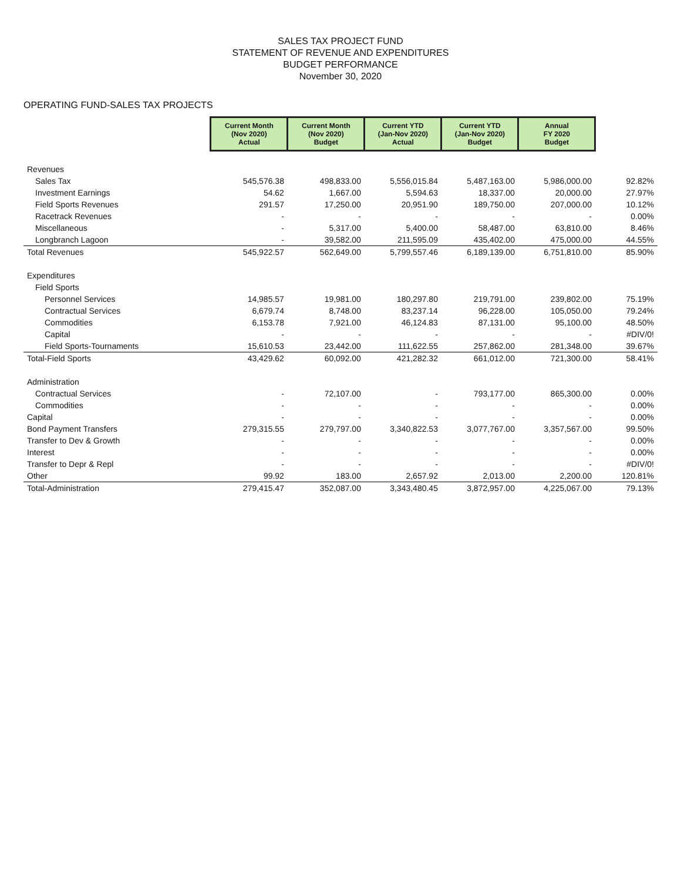SALES TAX PROJECT FUND
STATEMENT OF REVENUE AND EXPENDITURES
BUDGET PERFORMANCE
November 30, 2020
OPERATING FUND-SALES TAX PROJECTS
| | Current Month (Nov 2020) Actual | Current Month (Nov 2020) Budget | Current YTD (Jan-Nov 2020) Actual | Current YTD (Jan-Nov 2020) Budget | Annual FY 2020 Budget | |
| --- | --- | --- | --- | --- | --- | --- |
| Revenues | | | | | | |
| Sales Tax | 545,576.38 | 498,833.00 | 5,556,015.84 | 5,487,163.00 | 5,986,000.00 | 92.82% |
| Investment Earnings | 54.62 | 1,667.00 | 5,594.63 | 18,337.00 | 20,000.00 | 27.97% |
| Field Sports Revenues | 291.57 | 17,250.00 | 20,951.90 | 189,750.00 | 207,000.00 | 10.12% |
| Racetrack Revenues | - | - | - | - | - | 0.00% |
| Miscellaneous | - | 5,317.00 | 5,400.00 | 58,487.00 | 63,810.00 | 8.46% |
| Longbranch Lagoon | - | 39,582.00 | 211,595.09 | 435,402.00 | 475,000.00 | 44.55% |
| Total Revenues | 545,922.57 | 562,649.00 | 5,799,557.46 | 6,189,139.00 | 6,751,810.00 | 85.90% |
| Expenditures | | | | | | |
| Field Sports | | | | | | |
| Personnel Services | 14,985.57 | 19,981.00 | 180,297.80 | 219,791.00 | 239,802.00 | 75.19% |
| Contractual Services | 6,679.74 | 8,748.00 | 83,237.14 | 96,228.00 | 105,050.00 | 79.24% |
| Commodities | 6,153.78 | 7,921.00 | 46,124.83 | 87,131.00 | 95,100.00 | 48.50% |
| Capital | - | - | - | - | - | #DIV/0! |
| Field Sports-Tournaments | 15,610.53 | 23,442.00 | 111,622.55 | 257,862.00 | 281,348.00 | 39.67% |
| Total-Field Sports | 43,429.62 | 60,092.00 | 421,282.32 | 661,012.00 | 721,300.00 | 58.41% |
| Administration | | | | | | |
| Contractual Services | - | 72,107.00 | - | 793,177.00 | 865,300.00 | 0.00% |
| Commodities | - | - | - | - | - | 0.00% |
| Capital | - | - | - | - | - | 0.00% |
| Bond Payment Transfers | 279,315.55 | 279,797.00 | 3,340,822.53 | 3,077,767.00 | 3,357,567.00 | 99.50% |
| Transfer to Dev & Growth | - | - | - | - | - | 0.00% |
| Interest | - | - | - | - | - | 0.00% |
| Transfer to Depr & Repl | - | - | - | - | - | #DIV/0! |
| Other | 99.92 | 183.00 | 2,657.92 | 2,013.00 | 2,200.00 | 120.81% |
| Total-Administration | 279,415.47 | 352,087.00 | 3,343,480.45 | 3,872,957.00 | 4,225,067.00 | 79.13% |